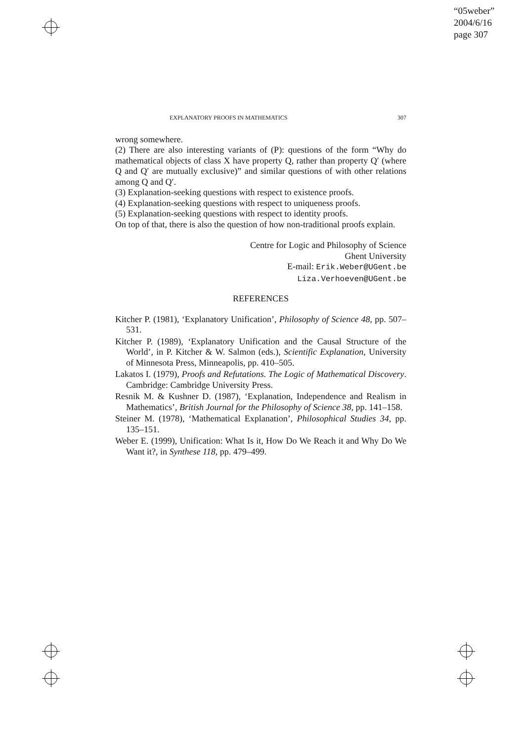“05weber”
2004/6/16
page 307
EXPLANATORY PROOFS IN MATHEMATICS 307
wrong somewhere.
(2) There are also interesting variants of (P): questions of the form “Why do mathematical objects of class X have property Q, rather than property Q′ (where Q and Q′ are mutually exclusive)” and similar questions of with other relations among Q and Q′.
(3) Explanation-seeking questions with respect to existence proofs.
(4) Explanation-seeking questions with respect to uniqueness proofs.
(5) Explanation-seeking questions with respect to identity proofs.
On top of that, there is also the question of how non-traditional proofs explain.
Centre for Logic and Philosophy of Science
Ghent University
E-mail: Erik.Weber@UGent.be
Liza.Verhoeven@UGent.be
REFERENCES
Kitcher P. (1981), ‘Explanatory Unification’, Philosophy of Science 48, pp. 507–531.
Kitcher P. (1989), ‘Explanatory Unification and the Causal Structure of the World’, in P. Kitcher & W. Salmon (eds.), Scientific Explanation, University of Minnesota Press, Minneapolis, pp. 410–505.
Lakatos I. (1979), Proofs and Refutations. The Logic of Mathematical Discovery. Cambridge: Cambridge University Press.
Resnik M. & Kushner D. (1987), ‘Explanation, Independence and Realism in Mathematics’, British Journal for the Philosophy of Science 38, pp. 141–158.
Steiner M. (1978), ‘Mathematical Explanation’, Philosophical Studies 34, pp. 135–151.
Weber E. (1999), Unification: What Is it, How Do We Reach it and Why Do We Want it?, in Synthese 118, pp. 479–499.